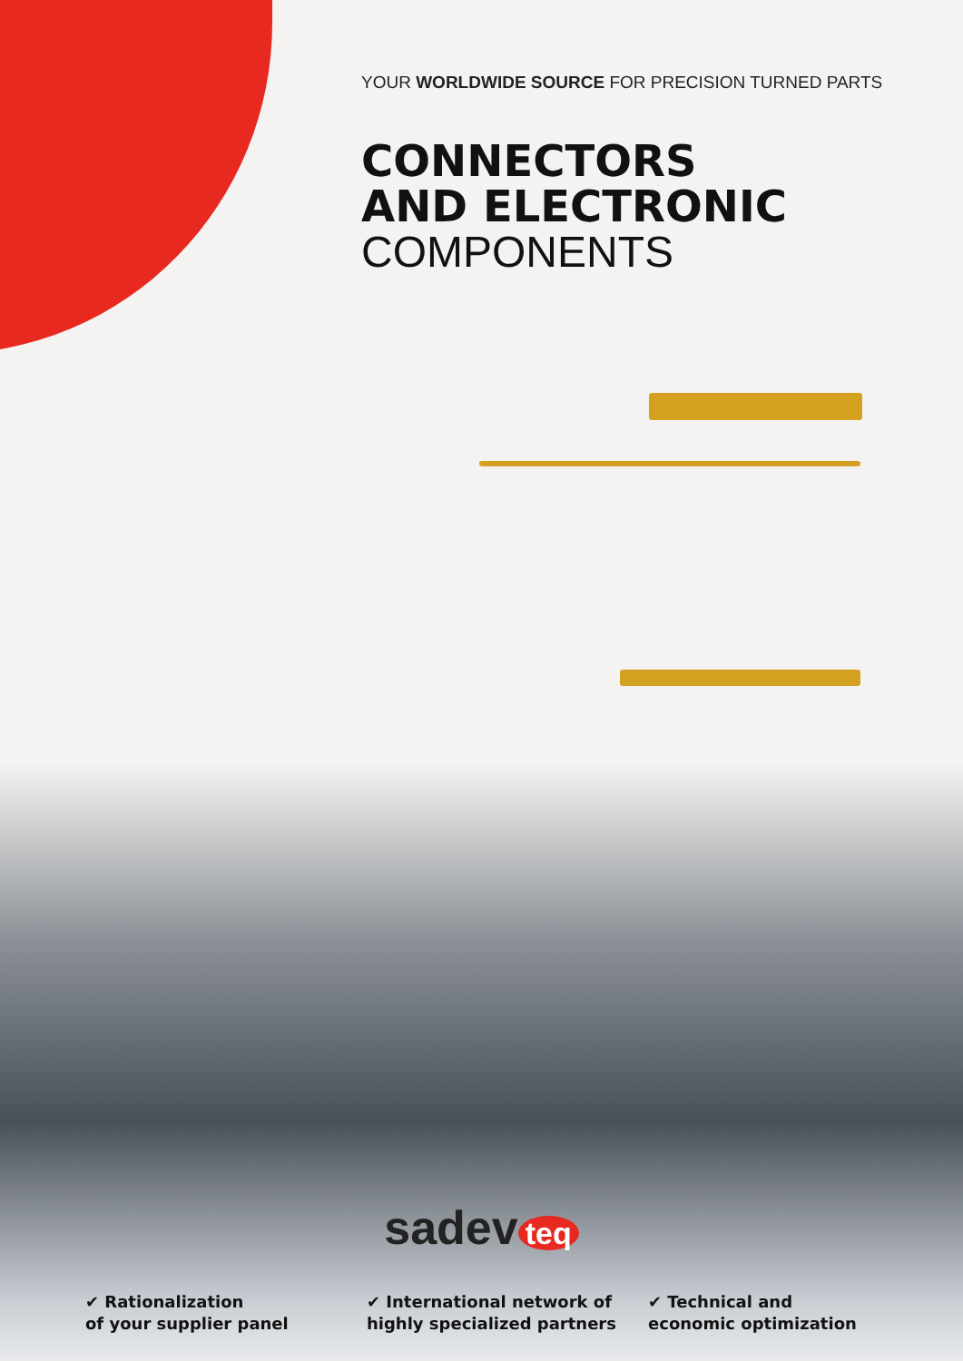YOUR WORLDWIDE SOURCE FOR PRECISION TURNED PARTS
CONNECTORS
AND ELECTRONIC
COMPONENTS
sadev teq
✔ Rationalization
of your supplier panel
✔ International network of
highly specialized partners
✔ Technical and
economic optimization